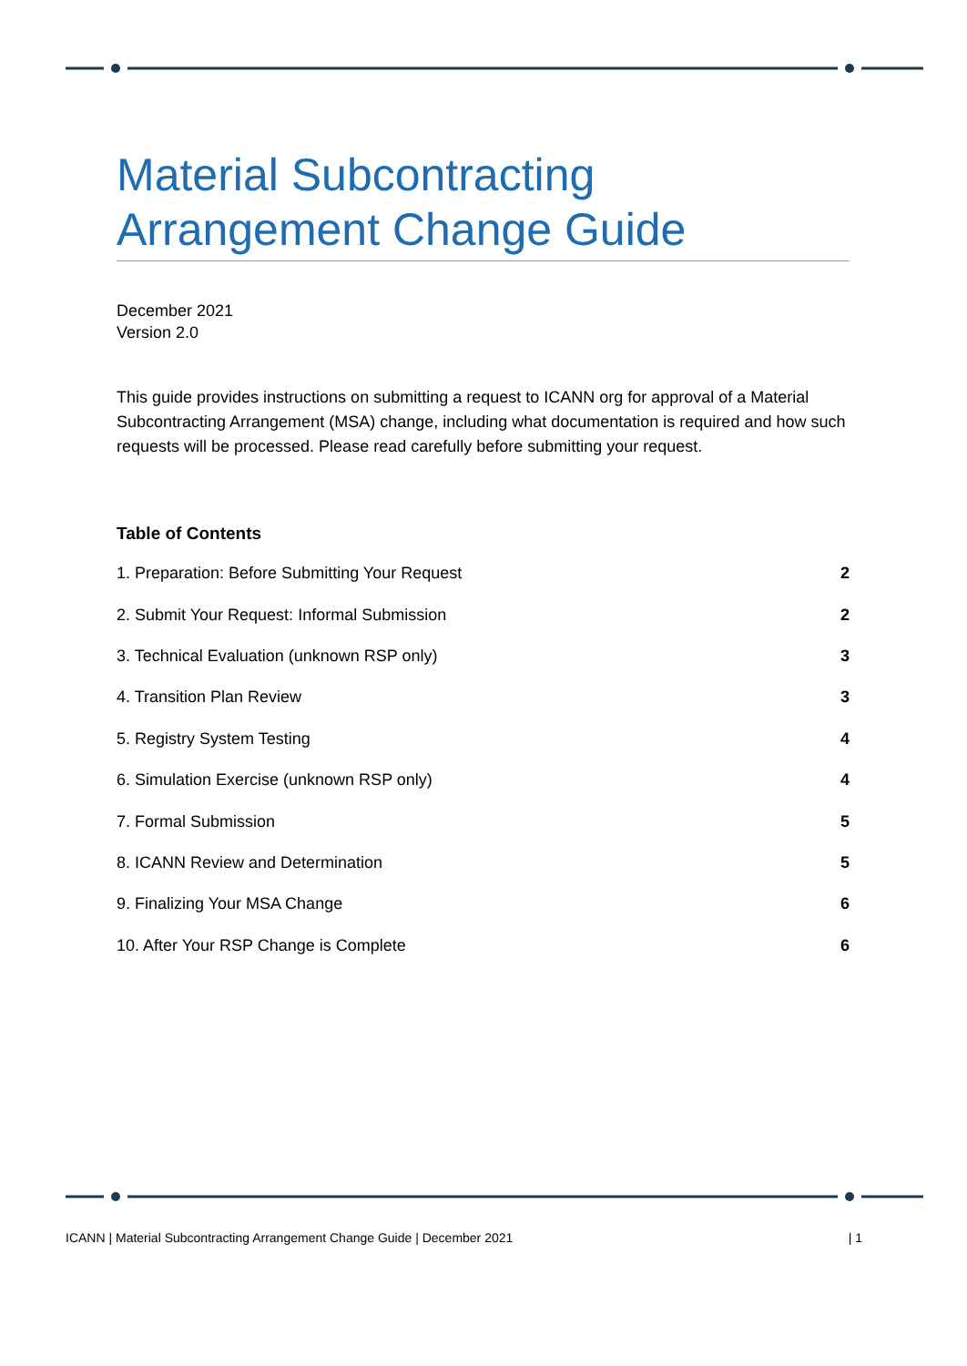Material Subcontracting
Arrangement Change Guide
December 2021
Version 2.0
This guide provides instructions on submitting a request to ICANN org for approval of a Material Subcontracting Arrangement (MSA) change, including what documentation is required and how such requests will be processed. Please read carefully before submitting your request.
Table of Contents
| 1. Preparation: Before Submitting Your Request | 2 |
| 2. Submit Your Request: Informal Submission | 2 |
| 3. Technical Evaluation (unknown RSP only) | 3 |
| 4. Transition Plan Review | 3 |
| 5. Registry System Testing | 4 |
| 6. Simulation Exercise (unknown RSP only) | 4 |
| 7. Formal Submission | 5 |
| 8. ICANN Review and Determination | 5 |
| 9. Finalizing Your MSA Change | 6 |
| 10. After Your RSP Change is Complete | 6 |
ICANN | Material Subcontracting Arrangement Change Guide | December 2021 | 1